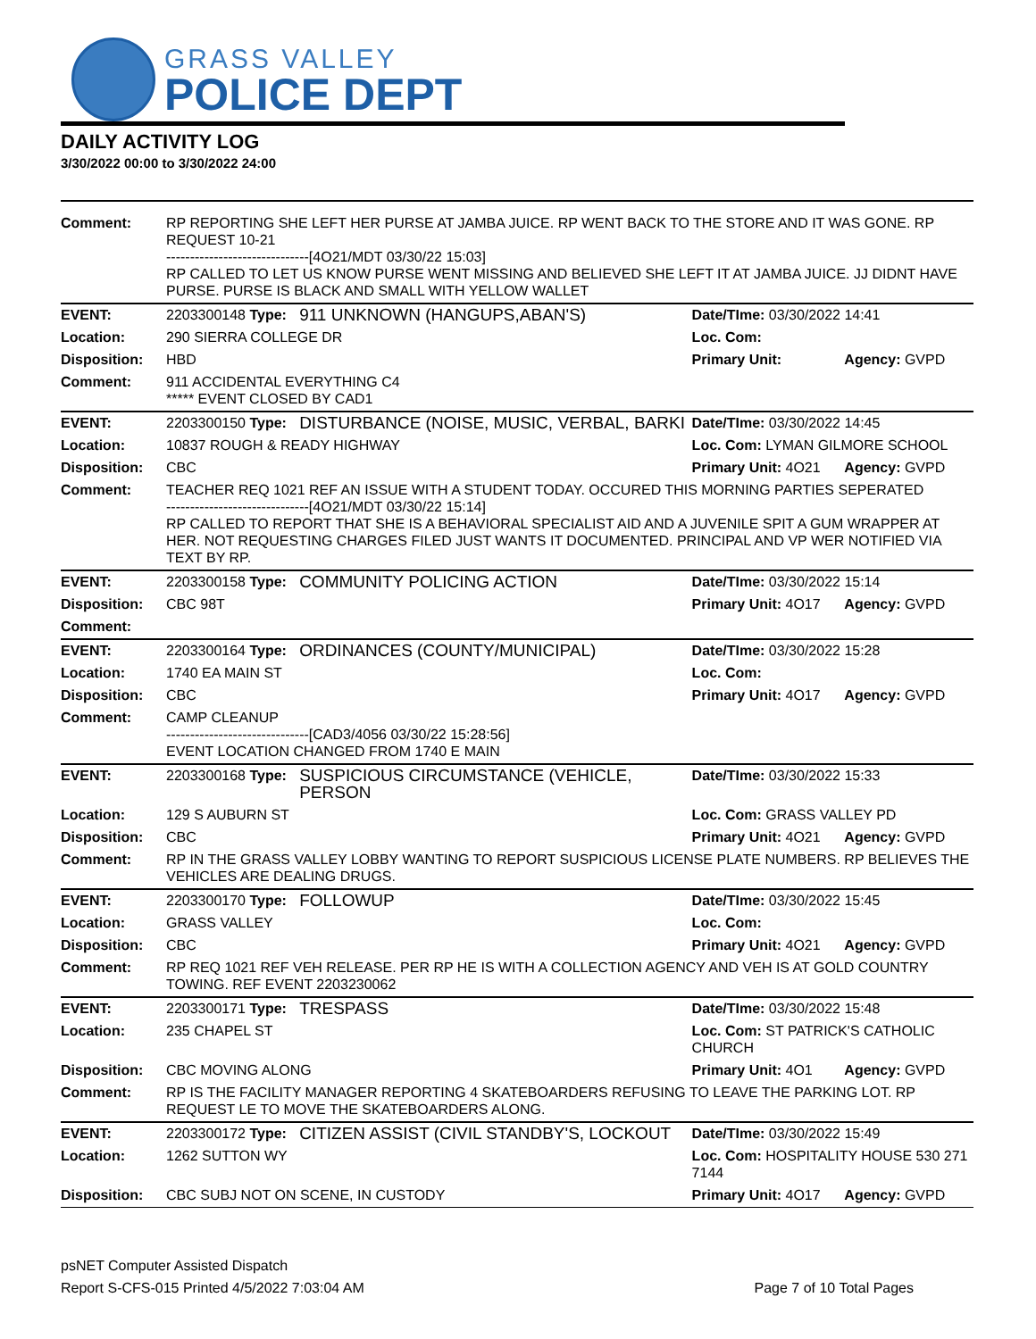GRASS VALLEY
POLICE DEPT
DAILY ACTIVITY LOG
3/30/2022 00:00 to 3/30/2022 24:00
| Comment: | RP REPORTING SHE LEFT HER PURSE AT JAMBA JUICE. RP WENT BACK TO THE STORE AND IT WAS GONE. RP REQUEST 10-21 ------------------------------[4O21/MDT 03/30/22 15:03] RP CALLED TO LET US KNOW PURSE WENT MISSING AND BELIEVED SHE LEFT IT AT JAMBA JUICE. JJ DIDNT HAVE PURSE. PURSE IS BLACK AND SMALL WITH YELLOW WALLET | | | |
| EVENT: | 2203300148 Type: | 911 UNKNOWN (HANGUPS,ABAN'S) | Date/TIme: 03/30/2022 14:41 | |
| Location: | 290 SIERRA COLLEGE DR | | Loc. Com: | |
| Disposition: | HBD | | Primary Unit: | Agency: GVPD |
| Comment: | 911 ACCIDENTAL EVERYTHING C4 ***** EVENT CLOSED BY CAD1 | | | |
| EVENT: | 2203300150 Type: | DISTURBANCE (NOISE, MUSIC, VERBAL, BARKI | Date/TIme: 03/30/2022 14:45 | |
| Location: | 10837 ROUGH & READY HIGHWAY | | Loc. Com: LYMAN GILMORE SCHOOL | |
| Disposition: | CBC | | Primary Unit: 4O21 | Agency: GVPD |
| Comment: | TEACHER REQ 1021 REF AN ISSUE WITH A STUDENT TODAY. OCCURED THIS MORNING PARTIES SEPERATED ------------------------------[4O21/MDT 03/30/22 15:14] RP CALLED TO REPORT THAT SHE IS A BEHAVIORAL SPECIALIST AID AND A JUVENILE SPIT A GUM WRAPPER AT HER. NOT REQUESTING CHARGES FILED JUST WANTS IT DOCUMENTED. PRINCIPAL AND VP WER NOTIFIED VIA TEXT BY RP. | | | |
| EVENT: | 2203300158 Type: | COMMUNITY POLICING ACTION | Date/TIme: 03/30/2022 15:14 | |
| Disposition: | CBC 98T | | Primary Unit: 4O17 | Agency: GVPD |
| Comment: | | | | |
| EVENT: | 2203300164 Type: | ORDINANCES (COUNTY/MUNICIPAL) | Date/TIme: 03/30/2022 15:28 | |
| Location: | 1740 EA MAIN ST | | Loc. Com: | |
| Disposition: | CBC | | Primary Unit: 4O17 | Agency: GVPD |
| Comment: | CAMP CLEANUP ------------------------------[CAD3/4056 03/30/22 15:28:56] EVENT LOCATION CHANGED FROM 1740 E MAIN | | | |
| EVENT: | 2203300168 Type: | SUSPICIOUS CIRCUMSTANCE (VEHICLE, PERSON | Date/TIme: 03/30/2022 15:33 | |
| Location: | 129 S AUBURN ST | | Loc. Com: GRASS VALLEY PD | |
| Disposition: | CBC | | Primary Unit: 4O21 | Agency: GVPD |
| Comment: | RP IN THE GRASS VALLEY LOBBY WANTING TO REPORT SUSPICIOUS LICENSE PLATE NUMBERS. RP BELIEVES THE VEHICLES ARE DEALING DRUGS. | | | |
| EVENT: | 2203300170 Type: | FOLLOWUP | Date/TIme: 03/30/2022 15:45 | |
| Location: | GRASS VALLEY | | Loc. Com: | |
| Disposition: | CBC | | Primary Unit: 4O21 | Agency: GVPD |
| Comment: | RP REQ 1021 REF VEH RELEASE. PER RP HE IS WITH A COLLECTION AGENCY AND VEH IS AT GOLD COUNTRY TOWING. REF EVENT 2203230062 | | | |
| EVENT: | 2203300171 Type: | TRESPASS | Date/TIme: 03/30/2022 15:48 | |
| Location: | 235 CHAPEL ST | | Loc. Com: ST PATRICK'S CATHOLIC CHURCH | |
| Disposition: | CBC MOVING ALONG | | Primary Unit: 4O1 | Agency: GVPD |
| Comment: | RP IS THE FACILITY MANAGER REPORTING 4 SKATEBOARDERS REFUSING TO LEAVE THE PARKING LOT. RP REQUEST LE TO MOVE THE SKATEBOARDERS ALONG. | | | |
| EVENT: | 2203300172 Type: | CITIZEN ASSIST (CIVIL STANDBY'S, LOCKOUT | Date/TIme: 03/30/2022 15:49 | |
| Location: | 1262 SUTTON WY | | Loc. Com: HOSPITALITY HOUSE 530 271 7144 | |
| Disposition: | CBC SUBJ NOT ON SCENE, IN CUSTODY | | Primary Unit: 4O17 | Agency: GVPD |
psNET Computer Assisted Dispatch
Report S-CFS-015 Printed 4/5/2022 7:03:04 AM Page 7 of 10 Total Pages